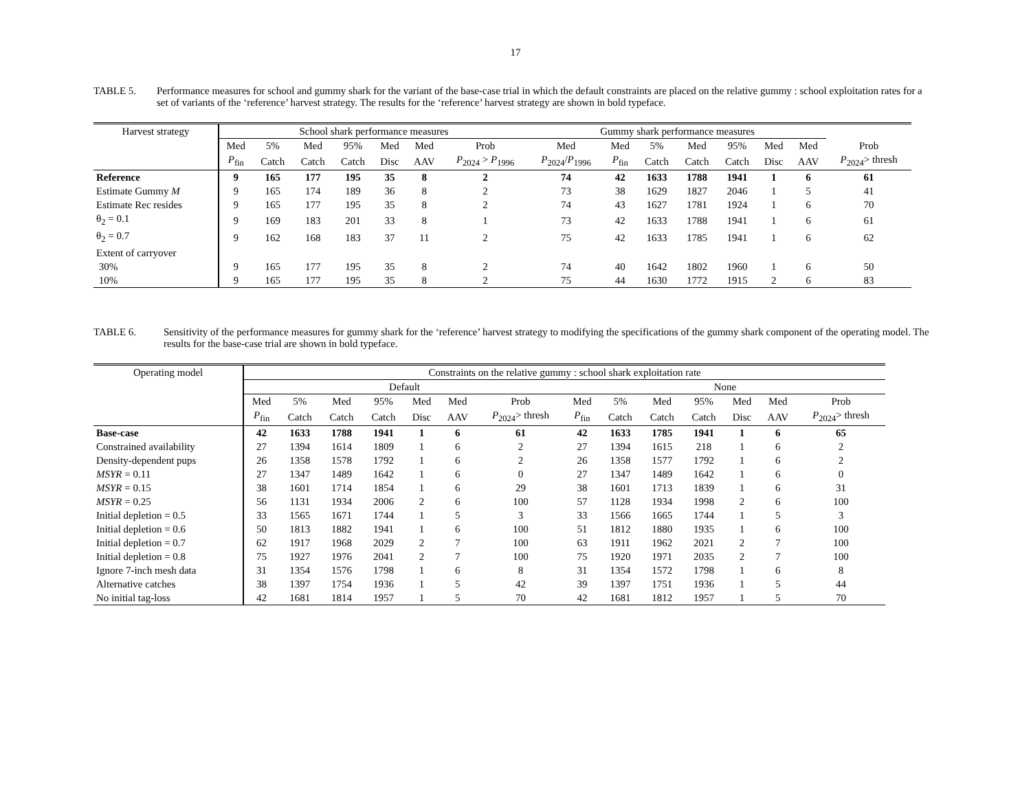17
TABLE 5. Performance measures for school and gummy shark for the variant of the base-case trial in which the default constraints are placed on the relative gummy : school exploitation rates for a set of variants of the ‘reference’ harvest strategy. The results for the ‘reference’ harvest strategy are shown in bold typeface.
| Harvest strategy | School shark performance measures | | | | | | | Gummy shark performance measures | | | | | | | |
| --- | --- | --- | --- | --- | --- | --- | --- | --- | --- | --- | --- | --- | --- | --- | --- |
| | Med | 5% | Med | 95% | Med | Med | Prob | Med | Med | 5% | Med | 95% | Med | Med | Prob |
| | P<sub>fin</sub> | Catch | Catch | Catch | Disc | AAV | P<sub>2024</sub> > P<sub>1996</sub> | P<sub>2024</sub>/ P<sub>1996</sub> | P<sub>fin</sub> | Catch | Catch | Catch | Disc | AAV | P<sub>2024</sub>> thresh |
| Reference | 9 | 165 | 177 | 195 | 35 | 8 | 2 | 74 | 42 | 1633 | 1788 | 1941 | 1 | 6 | 61 |
| Estimate Gummy M | 9 | 165 | 174 | 189 | 36 | 8 | 2 | 73 | 38 | 1629 | 1827 | 2046 | 1 | 5 | 41 |
| Estimate Rec resides | 9 | 165 | 177 | 195 | 35 | 8 | 2 | 74 | 43 | 1627 | 1781 | 1924 | 1 | 6 | 70 |
| θ<sub>2</sub> = 0.1 | 9 | 169 | 183 | 201 | 33 | 8 | 1 | 73 | 42 | 1633 | 1788 | 1941 | 1 | 6 | 61 |
| θ<sub>2</sub> = 0.7 | 9 | 162 | 168 | 183 | 37 | 11 | 2 | 75 | 42 | 1633 | 1785 | 1941 | 1 | 6 | 62 |
| Extent of carryover | | | | | | | | | | | | | | | |
| 30% | 9 | 165 | 177 | 195 | 35 | 8 | 2 | 74 | 40 | 1642 | 1802 | 1960 | 1 | 6 | 50 |
| 10% | 9 | 165 | 177 | 195 | 35 | 8 | 2 | 75 | 44 | 1630 | 1772 | 1915 | 2 | 6 | 83 |
TABLE 6. Sensitivity of the performance measures for gummy shark for the ‘reference’ harvest strategy to modifying the specifications of the gummy shark component of the operating model. The results for the base-case trial are shown in bold typeface.
| Operating model | Constraints on the relative gummy : school shark exploitation rate | | | | | | | | | | | | | |
| --- | --- | --- | --- | --- | --- | --- | --- | --- | --- | --- | --- | --- | --- | --- |
| | Default | | | | | | | None | | | | | | |
| | Med | 5% | Med | 95% | Med | Med | Prob | Med | 5% | Med | 95% | Med | Med | Prob |
| | P<sub>fin</sub> | Catch | Catch | Catch | Disc | AAV | P<sub>2024</sub>> thresh | P<sub>fin</sub> | Catch | Catch | Catch | Disc | AAV | P<sub>2024</sub>> thresh |
| Base-case | 42 | 1633 | 1788 | 1941 | 1 | 6 | 61 | 42 | 1633 | 1785 | 1941 | 1 | 6 | 65 |
| Constrained availability | 27 | 1394 | 1614 | 1809 | 1 | 6 | 2 | 27 | 1394 | 1615 | 218 | 1 | 6 | 2 |
| Density-dependent pups | 26 | 1358 | 1578 | 1792 | 1 | 6 | 2 | 26 | 1358 | 1577 | 1792 | 1 | 6 | 2 |
| MSYR = 0.11 | 27 | 1347 | 1489 | 1642 | 1 | 6 | 0 | 27 | 1347 | 1489 | 1642 | 1 | 6 | 0 |
| MSYR = 0.15 | 38 | 1601 | 1714 | 1854 | 1 | 6 | 29 | 38 | 1601 | 1713 | 1839 | 1 | 6 | 31 |
| MSYR = 0.25 | 56 | 1131 | 1934 | 2006 | 2 | 6 | 100 | 57 | 1128 | 1934 | 1998 | 2 | 6 | 100 |
| Initial depletion = 0.5 | 33 | 1565 | 1671 | 1744 | 1 | 5 | 3 | 33 | 1566 | 1665 | 1744 | 1 | 5 | 3 |
| Initial depletion = 0.6 | 50 | 1813 | 1882 | 1941 | 1 | 6 | 100 | 51 | 1812 | 1880 | 1935 | 1 | 6 | 100 |
| Initial depletion = 0.7 | 62 | 1917 | 1968 | 2029 | 2 | 7 | 100 | 63 | 1911 | 1962 | 2021 | 2 | 7 | 100 |
| Initial depletion = 0.8 | 75 | 1927 | 1976 | 2041 | 2 | 7 | 100 | 75 | 1920 | 1971 | 2035 | 2 | 7 | 100 |
| Ignore 7-inch mesh data | 31 | 1354 | 1576 | 1798 | 1 | 6 | 8 | 31 | 1354 | 1572 | 1798 | 1 | 6 | 8 |
| Alternative catches | 38 | 1397 | 1754 | 1936 | 1 | 5 | 42 | 39 | 1397 | 1751 | 1936 | 1 | 5 | 44 |
| No initial tag-loss | 42 | 1681 | 1814 | 1957 | 1 | 5 | 70 | 42 | 1681 | 1812 | 1957 | 1 | 5 | 70 |